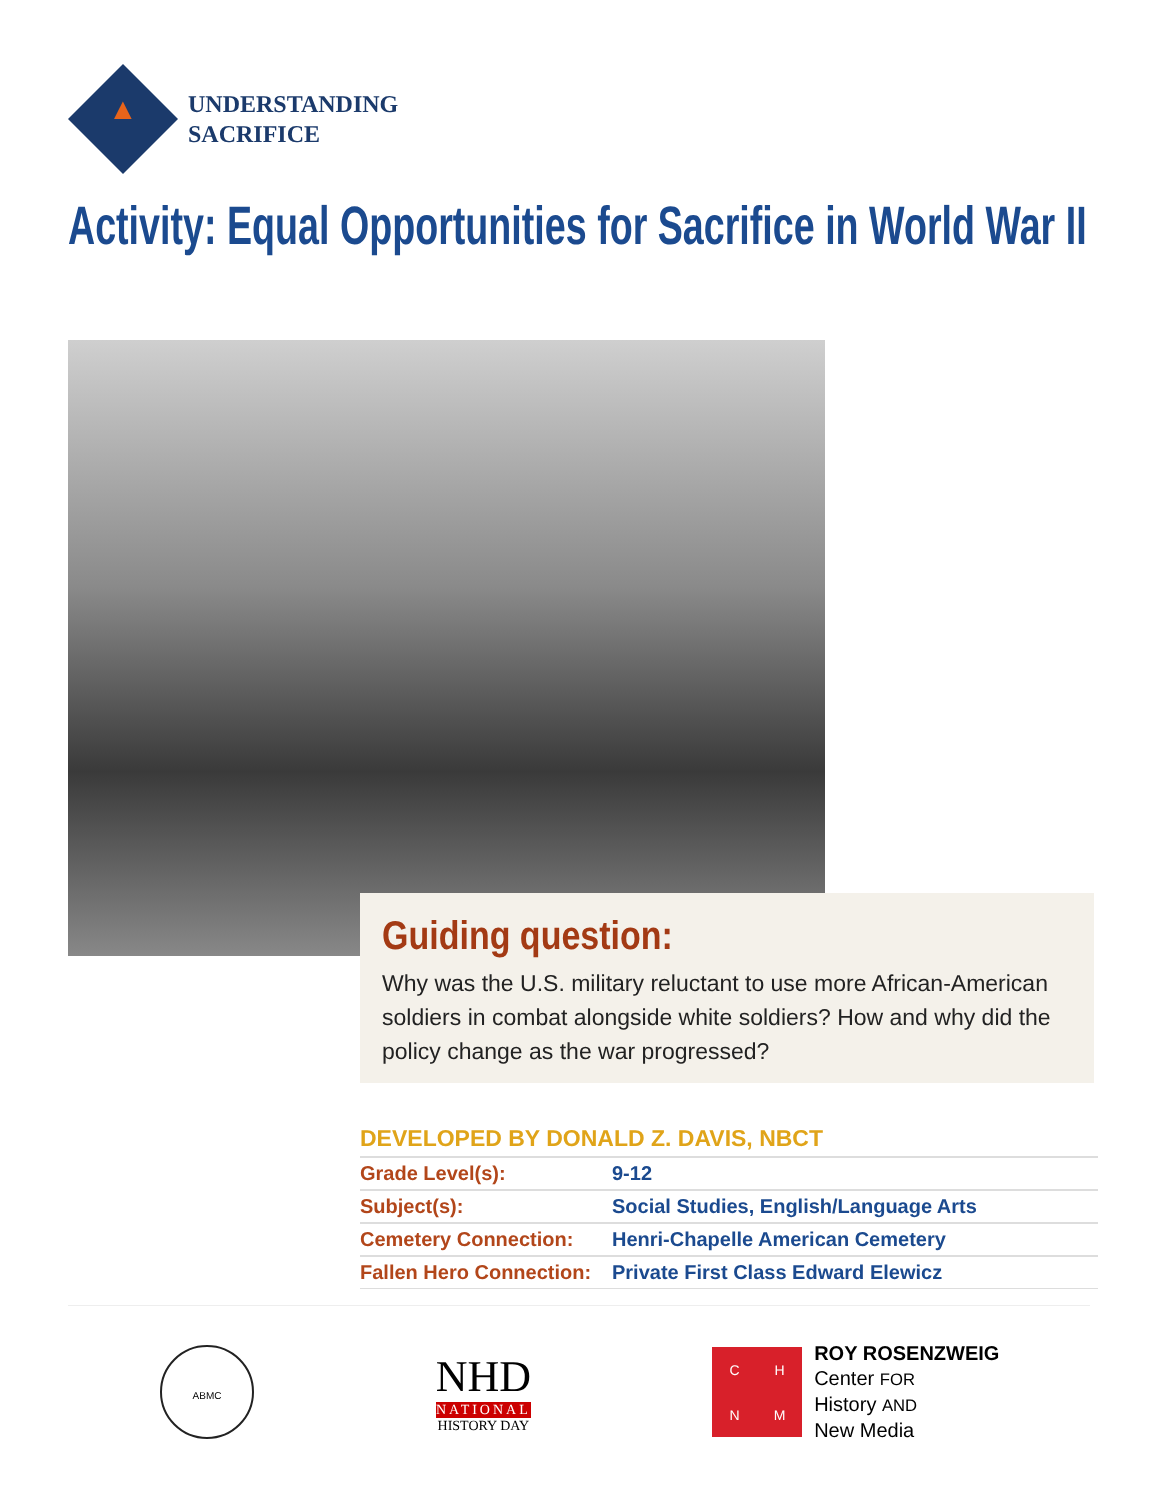▲
UNDERSTANDING
SACRIFICE
Activity: Equal Opportunities for Sacrifice in World War II
Guiding question:
Why was the U.S. military reluctant to use more African-American soldiers in combat alongside white soldiers? How and why did the policy change as the war progressed?
DEVELOPED BY DONALD Z. DAVIS, NBCT
| Grade Level(s): | 9-12 |
| Subject(s): | Social Studies, English/Language Arts |
| Cemetery Connection: | Henri-Chapelle American Cemetery |
| Fallen Hero Connection: | Private First Class Edward Elewicz |
ABMC
NHD
NATIONAL
HISTORY DAY
CHNM
ROY ROSENZWEIG
Center FOR
History AND
New Media